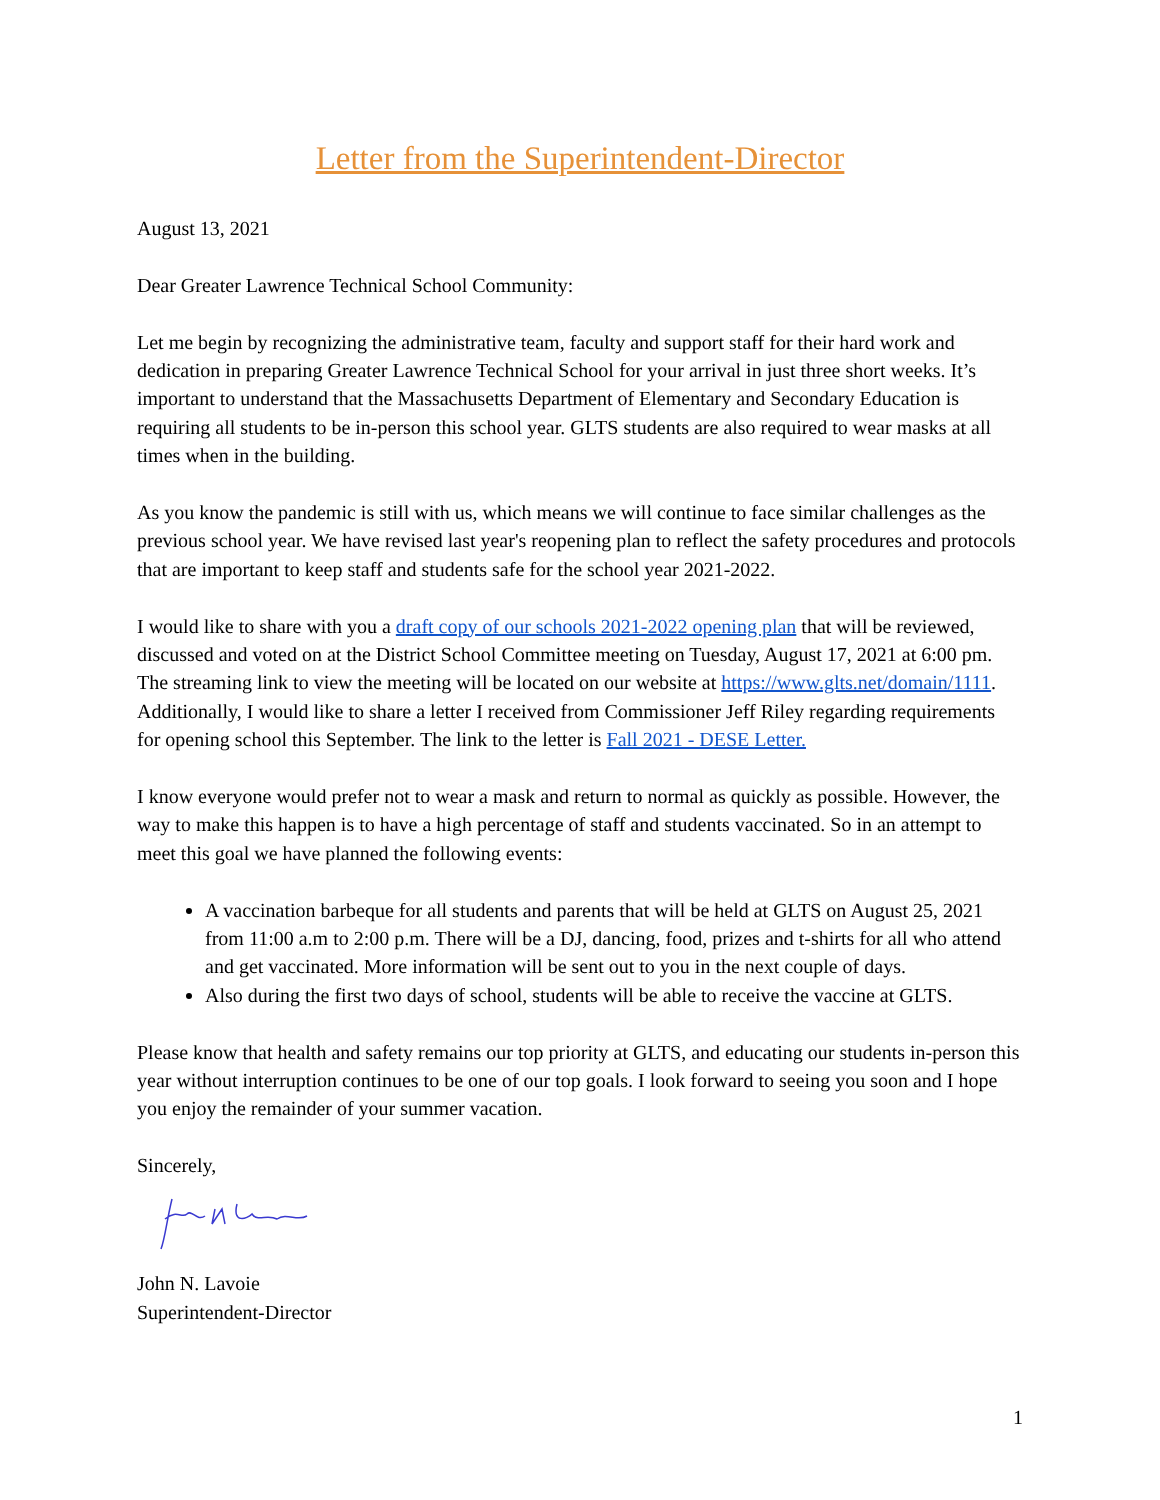Letter from the Superintendent-Director
August 13, 2021
Dear Greater Lawrence Technical School Community:
Let me begin by recognizing the administrative team, faculty and support staff for their hard work and dedication in preparing Greater Lawrence Technical School for your arrival in just three short weeks. It’s important to understand that the Massachusetts Department of Elementary and Secondary Education is requiring all students to be in-person this school year. GLTS students are also required to wear masks at all times when in the building.
As you know the pandemic is still with us, which means we will continue to face similar challenges as the previous school year. We have revised last year's reopening plan to reflect the safety procedures and protocols that are important to keep staff and students safe for the school year 2021-2022.
I would like to share with you a draft copy of our schools 2021-2022 opening plan that will be reviewed, discussed and voted on at the District School Committee meeting on Tuesday, August 17, 2021 at 6:00 pm. The streaming link to view the meeting will be located on our website at https://www.glts.net/domain/1111. Additionally, I would like to share a letter I received from Commissioner Jeff Riley regarding requirements for opening school this September. The link to the letter is Fall 2021 - DESE Letter.
I know everyone would prefer not to wear a mask and return to normal as quickly as possible. However, the way to make this happen is to have a high percentage of staff and students vaccinated. So in an attempt to meet this goal we have planned the following events:
A vaccination barbeque for all students and parents that will be held at GLTS on August 25, 2021 from 11:00 a.m to 2:00 p.m. There will be a DJ, dancing, food, prizes and t-shirts for all who attend and get vaccinated. More information will be sent out to you in the next couple of days.
Also during the first two days of school, students will be able to receive the vaccine at GLTS.
Please know that health and safety remains our top priority at GLTS, and educating our students in-person this year without interruption continues to be one of our top goals. I look forward to seeing you soon and I hope you enjoy the remainder of your summer vacation.
Sincerely,
John N. Lavoie
Superintendent-Director
1